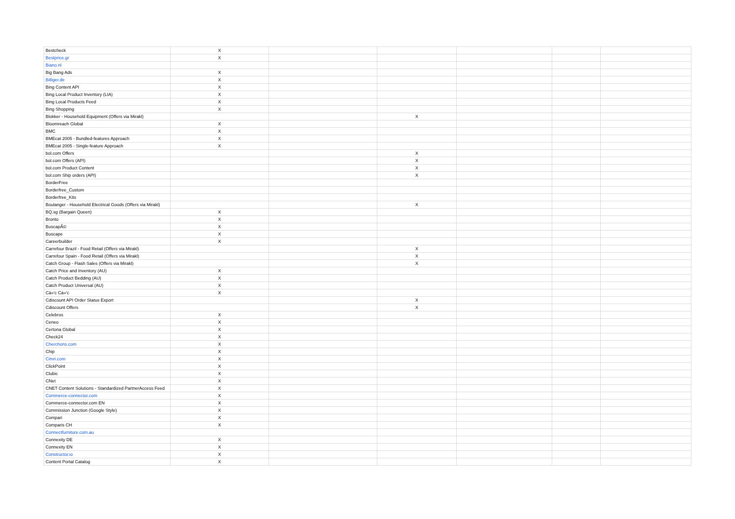| Bestcheck | X | | | | | |
| Bestprice.gr | X | | | | | |
| Biano.nl | | | | | | |
| Big Bang Ads | X | | | | | |
| Billiger.de | X | | | | | |
| Bing Content API | X | | | | | |
| Bing Local Product Inventory (LIA) | X | | | | | |
| Bing Local Products Feed | X | | | | | |
| Bing Shopping | X | | | | | |
| Blokker - Household Equipment (Offers via Mirakl) | | | X | | | |
| Bloomreach Global | X | | | | | |
| BMC | X | | | | | |
| BMEcat 2005 - Bundled-features Approach | X | | | | | |
| BMEcat 2005 - Single-feature Approach | X | | | | | |
| bol.com Offers | | | X | | | |
| bol.com Offers (API) | | | X | | | |
| bol.com Product Content | | | X | | | |
| bol.com Ship orders (API) | | | X | | | |
| BorderFree | | | | | | |
| Borderfree_Custom | | | | | | |
| Borderfree_Kits | | | | | | |
| Boulanger - Household Electrical Goods (Offers via Mirakl) | | | X | | | |
| BQ.sg (Bargain Queen) | X | | | | | |
| Bronto | X | | | | | |
| BuscapÃ© | X | | | | | |
| Buscape | X | | | | | |
| Careerbuilder | X | | | | | |
| Carrefour Brazil - Food Retail (Offers via Mirakl) | | | X | | | |
| Carrefour Spain - Food Retail (Offers via Mirakl) | | | X | | | |
| Catch Group - Flash Sales (Offers via Mirakl) | | | X | | | |
| Catch Price and Inventory (AU) | X | | | | | |
| Catch Product Bedding (AU) | X | | | | | |
| Catch Product Universal (AU) | X | | | | | |
| Cá»'c Cá»'c | X | | | | | |
| Cdiscount API Order Status Export | | | X | | | |
| Cdiscount Offers | | | X | | | |
| Celebros | X | | | | | |
| Ceneo | X | | | | | |
| Certona Global | X | | | | | |
| Check24 | X | | | | | |
| Cherchons.com | X | | | | | |
| Chip | X | | | | | |
| Cimri.com | X | | | | | |
| ClickPoint | X | | | | | |
| Clubic | X | | | | | |
| CNet | X | | | | | |
| CNET Content Solutions - Standardized PartnerAccess Feed | X | | | | | |
| Commerce-connector.com | X | | | | | |
| Commerce-connector.com EN | X | | | | | |
| Commission Junction (Google Style) | X | | | | | |
| Compari | X | | | | | |
| Comparis CH | X | | | | | |
| Connectfurniture.com.au | | | | | | |
| Connexity DE | X | | | | | |
| Connexity EN | X | | | | | |
| Constructor.io | X | | | | | |
| Content Portal Catalog | X | | | | | |